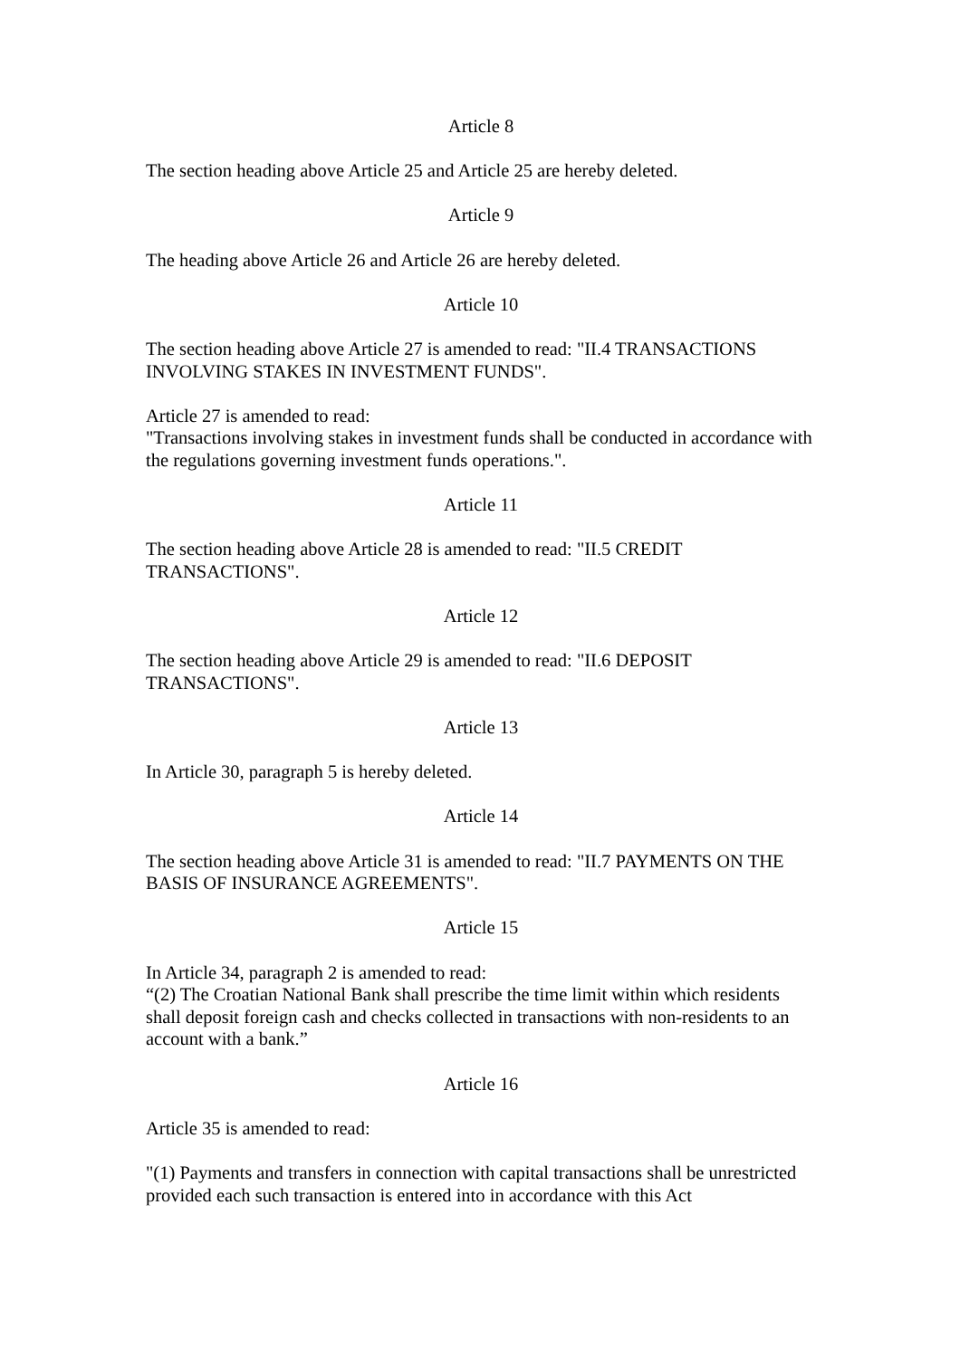Article 8
The section heading above Article 25 and Article 25 are hereby deleted.
Article 9
The heading above Article 26 and Article 26 are hereby deleted.
Article 10
The section heading above Article 27 is amended to read: "II.4 TRANSACTIONS INVOLVING STAKES IN INVESTMENT FUNDS".
Article 27 is amended to read:
"Transactions involving stakes in investment funds shall be conducted in accordance with the regulations governing investment funds operations.".
Article 11
The section heading above Article 28 is amended to read: "II.5 CREDIT TRANSACTIONS".
Article 12
The section heading above Article 29 is amended to read: "II.6 DEPOSIT TRANSACTIONS".
Article 13
In Article 30, paragraph 5 is hereby deleted.
Article 14
The section heading above Article 31 is amended to read: "II.7 PAYMENTS ON THE BASIS OF INSURANCE AGREEMENTS".
Article 15
In Article 34, paragraph 2 is amended to read:
“(2) The Croatian National Bank shall prescribe the time limit within which residents shall deposit foreign cash and checks collected in transactions with non-residents to an account with a bank.”
Article 16
Article 35 is amended to read:
"(1) Payments and transfers in connection with capital transactions shall be unrestricted provided each such transaction is entered into in accordance with this Act